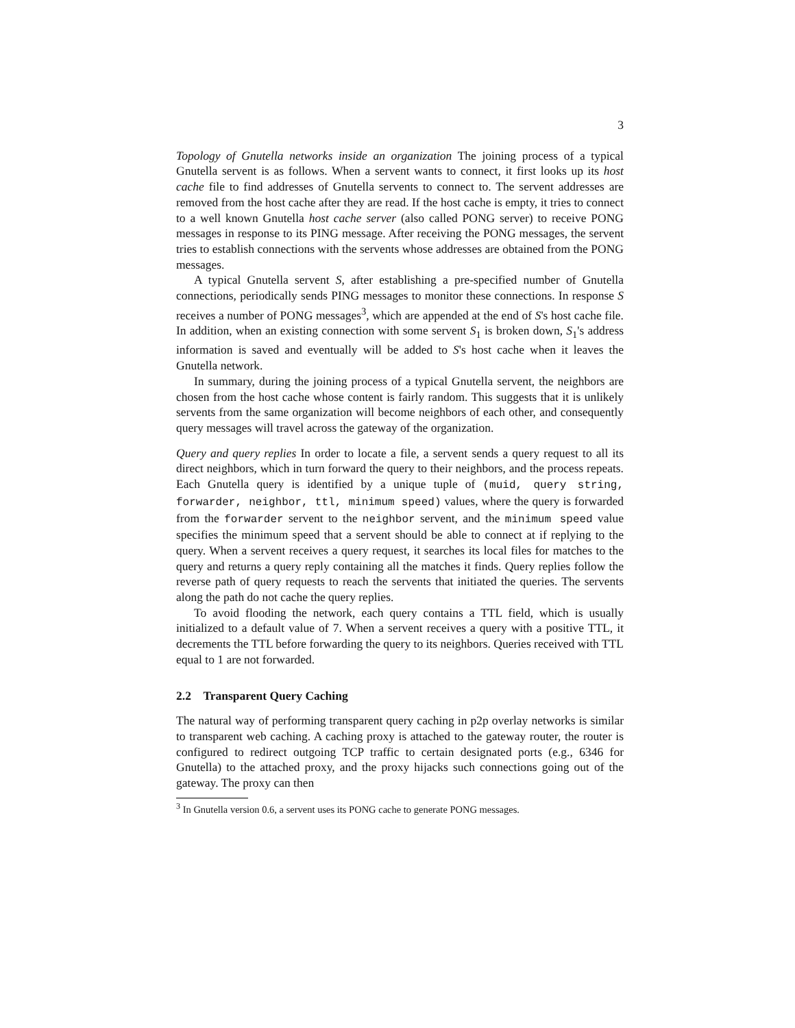3
Topology of Gnutella networks inside an organization The joining process of a typical Gnutella servent is as follows. When a servent wants to connect, it first looks up its host cache file to find addresses of Gnutella servents to connect to. The servent addresses are removed from the host cache after they are read. If the host cache is empty, it tries to connect to a well known Gnutella host cache server (also called PONG server) to receive PONG messages in response to its PING message. After receiving the PONG messages, the servent tries to establish connections with the servents whose addresses are obtained from the PONG messages.
A typical Gnutella servent S, after establishing a pre-specified number of Gnutella connections, periodically sends PING messages to monitor these connections. In response S receives a number of PONG messages<sup>3</sup>, which are appended at the end of S's host cache file. In addition, when an existing connection with some servent S<sub>1</sub> is broken down, S<sub>1</sub>'s address information is saved and eventually will be added to S's host cache when it leaves the Gnutella network.
In summary, during the joining process of a typical Gnutella servent, the neighbors are chosen from the host cache whose content is fairly random. This suggests that it is unlikely servents from the same organization will become neighbors of each other, and consequently query messages will travel across the gateway of the organization.
Query and query replies In order to locate a file, a servent sends a query request to all its direct neighbors, which in turn forward the query to their neighbors, and the process repeats. Each Gnutella query is identified by a unique tuple of (muid, query string, forwarder, neighbor, ttl, minimum speed) values, where the query is forwarded from the forwarder servent to the neighbor servent, and the minimum speed value specifies the minimum speed that a servent should be able to connect at if replying to the query. When a servent receives a query request, it searches its local files for matches to the query and returns a query reply containing all the matches it finds. Query replies follow the reverse path of query requests to reach the servents that initiated the queries. The servents along the path do not cache the query replies.
To avoid flooding the network, each query contains a TTL field, which is usually initialized to a default value of 7. When a servent receives a query with a positive TTL, it decrements the TTL before forwarding the query to its neighbors. Queries received with TTL equal to 1 are not forwarded.
2.2 Transparent Query Caching
The natural way of performing transparent query caching in p2p overlay networks is similar to transparent web caching. A caching proxy is attached to the gateway router, the router is configured to redirect outgoing TCP traffic to certain designated ports (e.g., 6346 for Gnutella) to the attached proxy, and the proxy hijacks such connections going out of the gateway. The proxy can then
<sup>3</sup> In Gnutella version 0.6, a servent uses its PONG cache to generate PONG messages.